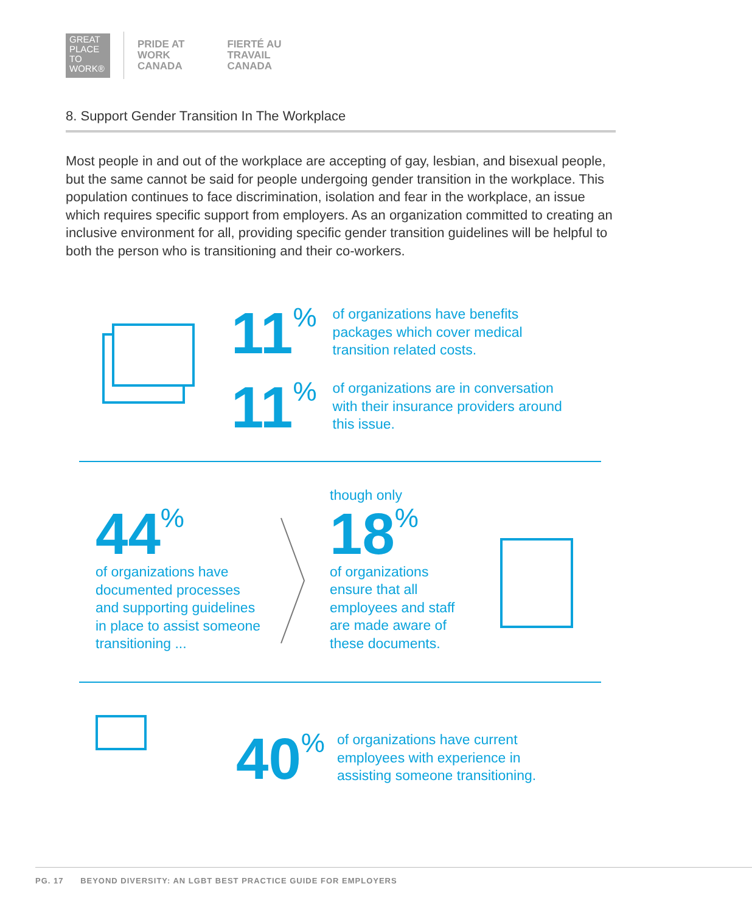GREAT PLACE TO WORK®
PRIDE AT
WORK
CANADA
FIERTÉ AU
TRAVAIL
CANADA
8. Support Gender Transition In The Workplace
Most people in and out of the workplace are accepting of gay, lesbian, and bisexual people, but the same cannot be said for people undergoing gender transition in the workplace. This population continues to face discrimination, isolation and fear in the workplace, an issue which requires specific support from employers. As an organization committed to creating an inclusive environment for all, providing specific gender transition guidelines will be helpful to both the person who is transitioning and their co-workers.
11<sup>%</sup>
of organizations have benefits
packages which cover medical
transition related costs.
11<sup>%</sup>
of organizations are in conversation
with their insurance providers around
this issue.
44<sup>%</sup>
of organizations have
documented processes
and supporting guidelines
in place to assist someone
transitioning ...
though only
18<sup>%</sup>
of organizations
ensure that all
employees and staff
are made aware of
these documents.
40<sup>%</sup>
of organizations have current
employees with experience in
assisting someone transitioning.
PG. 17 BEYOND DIVERSITY: AN LGBT BEST PRACTICE GUIDE FOR EMPLOYERS